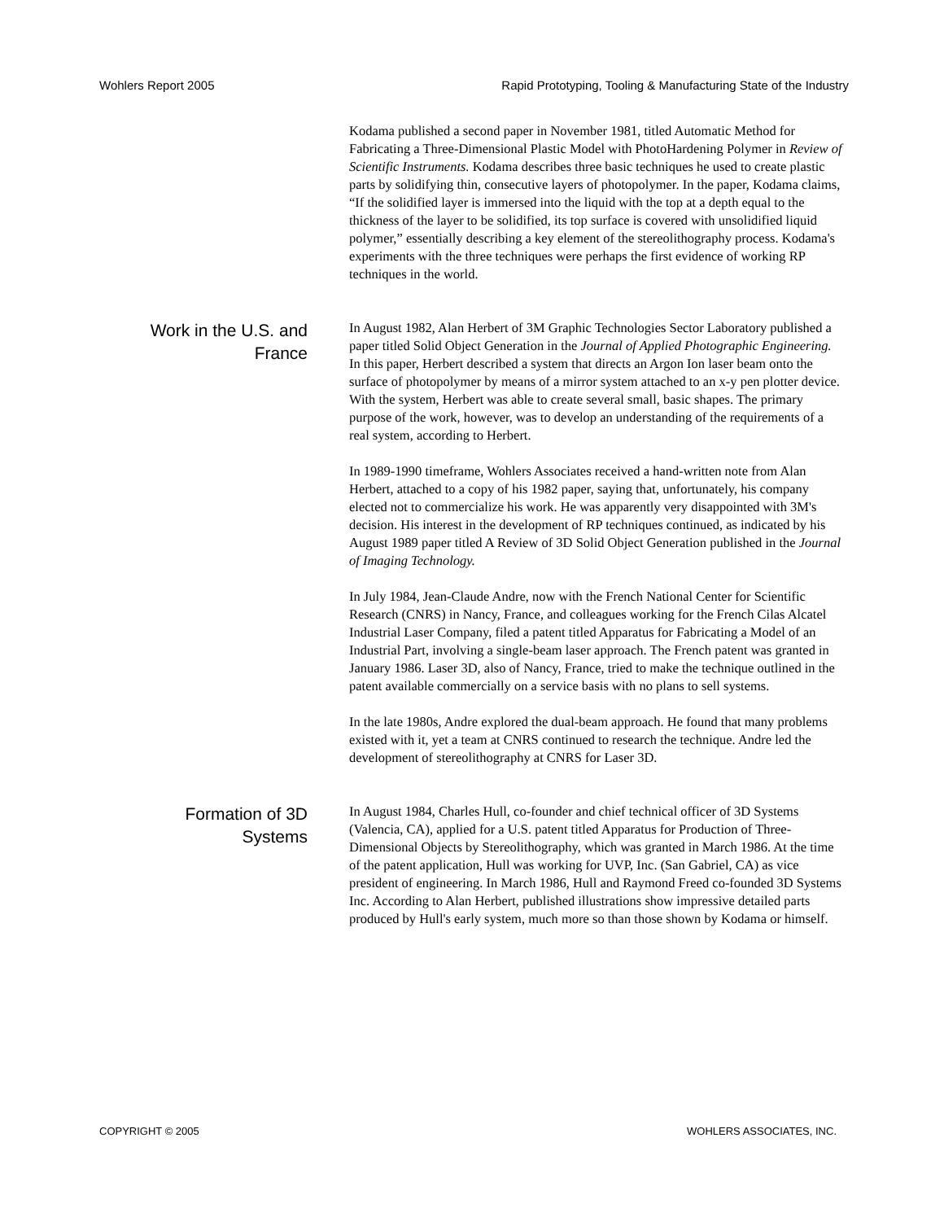Wohlers Report 2005 Rapid Prototyping, Tooling & Manufacturing State of the Industry
Kodama published a second paper in November 1981, titled Automatic Method for Fabricating a Three-Dimensional Plastic Model with PhotoHardening Polymer in Review of Scientific Instruments. Kodama describes three basic techniques he used to create plastic parts by solidifying thin, consecutive layers of photopolymer. In the paper, Kodama claims, “If the solidified layer is immersed into the liquid with the top at a depth equal to the thickness of the layer to be solidified, its top surface is covered with unsolidified liquid polymer,” essentially describing a key element of the stereolithography process. Kodama's experiments with the three techniques were perhaps the first evidence of working RP techniques in the world.
Work in the U.S. and
France
In August 1982, Alan Herbert of 3M Graphic Technologies Sector Laboratory published a paper titled Solid Object Generation in the Journal of Applied Photographic Engineering. In this paper, Herbert described a system that directs an Argon Ion laser beam onto the surface of photopolymer by means of a mirror system attached to an x-y pen plotter device. With the system, Herbert was able to create several small, basic shapes. The primary purpose of the work, however, was to develop an understanding of the requirements of a real system, according to Herbert.
In 1989-1990 timeframe, Wohlers Associates received a hand-written note from Alan Herbert, attached to a copy of his 1982 paper, saying that, unfortunately, his company elected not to commercialize his work. He was apparently very disappointed with 3M's decision. His interest in the development of RP techniques continued, as indicated by his August 1989 paper titled A Review of 3D Solid Object Generation published in the Journal of Imaging Technology.
In July 1984, Jean-Claude Andre, now with the French National Center for Scientific Research (CNRS) in Nancy, France, and colleagues working for the French Cilas Alcatel Industrial Laser Company, filed a patent titled Apparatus for Fabricating a Model of an Industrial Part, involving a single-beam laser approach. The French patent was granted in January 1986. Laser 3D, also of Nancy, France, tried to make the technique outlined in the patent available commercially on a service basis with no plans to sell systems.
In the late 1980s, Andre explored the dual-beam approach. He found that many problems existed with it, yet a team at CNRS continued to research the technique. Andre led the development of stereolithography at CNRS for Laser 3D.
Formation of 3D
Systems
In August 1984, Charles Hull, co-founder and chief technical officer of 3D Systems (Valencia, CA), applied for a U.S. patent titled Apparatus for Production of Three-Dimensional Objects by Stereolithography, which was granted in March 1986. At the time of the patent application, Hull was working for UVP, Inc. (San Gabriel, CA) as vice president of engineering. In March 1986, Hull and Raymond Freed co-founded 3D Systems Inc. According to Alan Herbert, published illustrations show impressive detailed parts produced by Hull's early system, much more so than those shown by Kodama or himself.
COPYRIGHT © 2005 WOHLERS ASSOCIATES, INC.